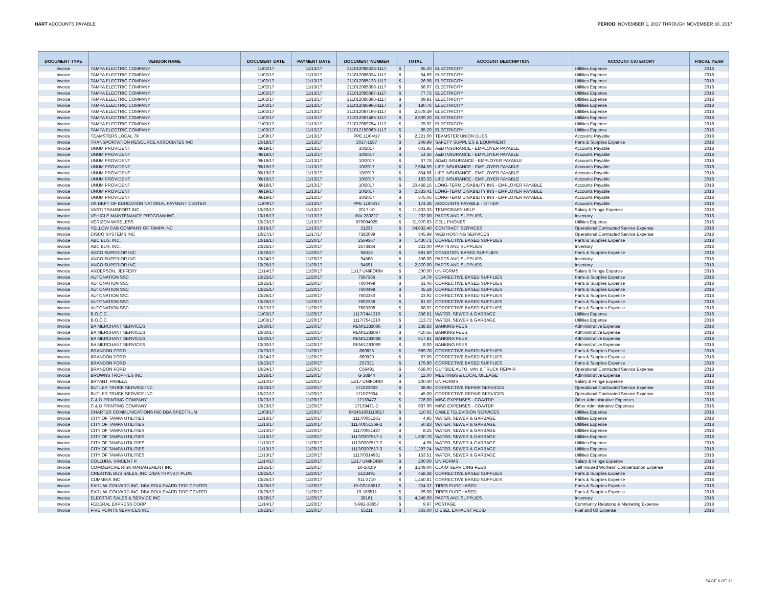HART ACCOUNTS PAYABLE PERIOD: NOVEMBER 1, 2017 THROUGH NOVEMBER 30, 2017
| DOCUMENT TYPE | VENDOR NAME | DOCUMENT DATE | PAYMENT DATE | DOCUMENT NUMBER | TOTAL | | ACCOUNT DESCRIPTION | ACCOUNT CATEGORY | FISCAL YEAR |
| --- | --- | --- | --- | --- | --- | --- | --- | --- | --- |
| Invoice | TAMPA ELECTRIC COMPANY | 11/02/17 | 11/13/17 | 211012086628-1117 | $ | 65.20 | ELECTRICITY | Utilities Expense | 2018 |
| Invoice | TAMPA ELECTRIC COMPANY | 11/02/17 | 11/13/17 | 211012086024-1117 | $ | 64.69 | ELECTRICITY | Utilities Expense | 2018 |
| Invoice | TAMPA ELECTRIC COMPANY | 11/02/17 | 11/13/17 | 211012085133-1117 | $ | 26.98 | ELECTRICITY | Utilities Expense | 2018 |
| Invoice | TAMPA ELECTRIC COMPANY | 11/02/17 | 11/13/17 | 211012085398-1117 | $ | 58.07 | ELECTRICITY | Utilities Expense | 2018 |
| Invoice | TAMPA ELECTRIC COMPANY | 11/02/17 | 11/13/17 | 211012085687-1117 | $ | 77.72 | ELECTRICITY | Utilities Expense | 2018 |
| Invoice | TAMPA ELECTRIC COMPANY | 11/02/17 | 11/13/17 | 211012086396-1117 | $ | 69.91 | ELECTRICITY | Utilities Expense | 2018 |
| Invoice | TAMPA ELECTRIC COMPANY | 11/02/17 | 11/13/17 | 211012086966-1117 | $ | 180.76 | ELECTRICITY | Utilities Expense | 2018 |
| Invoice | TAMPA ELECTRIC COMPANY | 11/02/17 | 11/13/17 | 211012087196-1117 | $ | 2,578.49 | ELECTRICITY | Utilities Expense | 2018 |
| Invoice | TAMPA ELECTRIC COMPANY | 11/02/17 | 11/13/17 | 211012087485-1117 | $ | 2,509.20 | ELECTRICITY | Utilities Expense | 2018 |
| Invoice | TAMPA ELECTRIC COMPANY | 11/03/17 | 11/13/17 | 211012089754-1117 | $ | 75.92 | ELECTRICITY | Utilities Expense | 2018 |
| Invoice | TAMPA ELECTRIC COMPANY | 11/03/17 | 11/13/17 | 211012150069-1117 | $ | 65.20 | ELECTRICITY | Utilities Expense | 2018 |
| Invoice | TEAMSTERS LOCAL 79 | 11/09/17 | 11/13/17 | PPE 11/04/17 | $ | 2,221.00 | TEAMSTER UNION DUES | Accounts Payable | 2018 |
| Invoice | TRANSPORTATION RESOURCE ASSOCIATES INC | 10/18/17 | 11/13/17 | 2017-1587 | $ | 249.99 | SAFETY SUPPLIES & EQUIPMENT | Parts & Supplies Expense | 2018 |
| Invoice | UNUM PROVIDENT | 09/19/17 | 11/13/17 | 10/2017 | $ | 601.95 | A&D INSURANCE - EMPLOYER PAYABLE | Accounts Payable | 2018 |
| Invoice | UNUM PROVIDENT | 09/19/17 | 11/13/17 | 10/2017 | $ | 14.56 | A&D INSURANCE - EMPLOYER PAYABLE | Accounts Payable | 2018 |
| Invoice | UNUM PROVIDENT | 09/19/17 | 11/13/17 | 10/2017 | $ | 67.78 | AD&D INSURANCE - EMPLOYER PAYABLE | Accounts Payable | 2018 |
| Invoice | UNUM PROVIDENT | 09/19/17 | 11/13/17 | 10/2017 | $ | 7,584.59 | LIFE INSURANCE - EMPLOYER PAYABLE | Accounts Payable | 2018 |
| Invoice | UNUM PROVIDENT | 09/19/17 | 11/13/17 | 10/2017 | $ | 854.06 | LIFE INSURANCE - EMPLOYER PAYABLE | Accounts Payable | 2018 |
| Invoice | UNUM PROVIDENT | 09/19/17 | 11/13/17 | 10/2017 | $ | 183.33 | LIFE INSURANCE - EMPLOYER PAYABLE | Accounts Payable | 2018 |
| Invoice | UNUM PROVIDENT | 09/19/17 | 11/13/17 | 10/2017 | $ | 20,458.15 | LONG-TERM DISABILITY INS - EMPLOYER PAYABLE | Accounts Payable | 2018 |
| Invoice | UNUM PROVIDENT | 09/19/17 | 11/13/17 | 10/2017 | $ | 2,333.41 | LONG-TERM DISABILITY INS - EMPLOYER PAYABLE | Accounts Payable | 2018 |
| Invoice | UNUM PROVIDENT | 09/19/17 | 11/13/17 | 10/2017 | $ | 575.05 | LONG-TERM DISABILITY INS - EMPLOYER PAYABLE | Accounts Payable | 2018 |
| Invoice | US DEPT OF EDUCATION NATIONAL PAYMENT CENTER | 11/09/17 | 11/13/17 | PPE 11/04/17 | $ | 174.38 | ACCOUNTS PAYABLE - OTHER | Accounts Payable | 2018 |
| Invoice | VASTI TRANSPORT INC | 10/20/17 | 11/13/17 | 2017-10 | $ | 11,833.33 | TEMPORARY HELP | Salary & Fringe Expense | 2018 |
| Invoice | VEHICLE MAINTENANCE PROGRAM INC | 10/16/17 | 11/13/17 | INV-280227 | $ | 202.00 | PARTS AND SUPPLIES | Inventory | 2018 |
| Invoice | VERIZON WIRELESS | 10/23/17 | 11/13/17 | 979094025 | $ | 31,970.63 | CELL PHONES | Utilities Expense | 2018 |
| Invoice | YELLOW CAB COMPANY OF TAMPA INC | 10/15/17 | 11/13/17 | 21237 | $ | 54,632.40 | CONTRACT SERVICES | Operational Contracted Service Expense | 2018 |
| Invoice | CISCO SYSTEMS INC | 10/27/17 | 11/17/17 | 7382099 | $ | 345.99 | WEB HOSTING SERVICES | Operational Contracted Service Expense | 2018 |
| Invoice | ABC BUS, INC. | 10/18/17 | 11/20/17 | 2569367 | $ | 1,430.71 | CORRECTIVE BASED SUPPLIES | Parts & Supplies Expense | 2018 |
| Invoice | ABC BUS, INC. | 10/25/17 | 11/20/17 | 2573484 | $ | 231.00 | PARTS AND SUPPLIES | Inventory | 2018 |
| Invoice | ANCO SUPERIOR INC | 10/26/17 | 11/20/17 | 94615 | $ | 691.60 | CONDITION BASED SUPPLIES | Parts & Supplies Expense | 2018 |
| Invoice | ANCO SUPERIOR INC | 10/24/17 | 11/20/17 | 94568 | $ | 336.00 | PARTS AND SUPPLIES | Inventory | 2018 |
| Invoice | ANCO SUPERIOR INC | 10/25/17 | 11/20/17 | 94591 | $ | 2,370.00 | PARTS AND SUPPLIES | Inventory | 2018 |
| Invoice | ANDERSON, JEFFERY | 11/14/17 | 11/20/17 | 11/17 UNIFORM | $ | 200.00 | UNIFORMS | Salary & Fringe Expense | 2018 |
| Invoice | AUTONATION SSC | 10/25/17 | 11/20/17 | 7597366 | $ | 14.79 | CORRECTIVE BASED SUPPLIES | Parts & Supplies Expense | 2018 |
| Invoice | AUTONATION SSC | 10/25/17 | 11/20/17 | 7600499 | $ | 61.46 | CORRECTIVE BASED SUPPLIES | Parts & Supplies Expense | 2018 |
| Invoice | AUTONATION SSC | 10/25/17 | 11/20/17 | 7600498 | $ | 45.19 | CORRECTIVE BASED SUPPLIES | Parts & Supplies Expense | 2018 |
| Invoice | AUTONATION SSC | 10/26/17 | 11/20/17 | 7602350 | $ | 23.92 | CORRECTIVE BASED SUPPLIES | Parts & Supplies Expense | 2018 |
| Invoice | AUTONATION SSC | 10/26/17 | 11/20/17 | 7602338 | $ | 81.02 | CORRECTIVE BASED SUPPLIES | Parts & Supplies Expense | 2018 |
| Invoice | AUTONATION SSC | 10/27/17 | 11/20/17 | 7603308 | $ | 68.02 | CORRECTIVE BASED SUPPLIES | Parts & Supplies Expense | 2018 |
| Invoice | B.O.C.C. | 11/03/17 | 11/20/17 | 1117/7441310 | $ | 336.51 | WATER, SEWER & GARBAGE | Utilities Expense | 2018 |
| Invoice | B.O.C.C. | 11/03/17 | 11/20/17 | 1117/7541310 | $ | 113.72 | WATER, SEWER & GARBAGE | Utilities Expense | 2018 |
| Invoice | BA MERCHANT SERVICES | 10/30/17 | 11/20/17 | REMI1283066 | $ | 238.83 | BANKING FEES | Administrative Expense | 2018 |
| Invoice | BA MERCHANT SERVICES | 10/30/17 | 11/20/17 | REMI1283067 | $ | 410.65 | BANKING FEES | Administrative Expense | 2018 |
| Invoice | BA MERCHANT SERVICES | 10/30/17 | 11/20/17 | REMI1283068 | $ | 617.81 | BANKING FEES | Administrative Expense | 2018 |
| Invoice | BA MERCHANT SERVICES | 10/30/17 | 11/20/17 | REMI1283069 | $ | 8.00 | BANKING FEES | Administrative Expense | 2018 |
| Invoice | BRANDON FORD | 10/23/17 | 11/20/17 | 660825 | $ | 589.78 | CORRECTIVE BASED SUPPLIES | Parts & Supplies Expense | 2018 |
| Invoice | BRANDON FORD | 10/24/17 | 11/20/17 | 660929 | $ | 67.09 | CORRECTIVE BASED SUPPLIES | Parts & Supplies Expense | 2018 |
| Invoice | BRANDON FORD | 10/23/17 | 11/20/17 | Z57321 | $ | 179.80 | CORRECTIVE BASED SUPPLIES | Parts & Supplies Expense | 2018 |
| Invoice | BRANDON FORD | 10/24/17 | 11/20/17 | C56491 | $ | 658.00 | OUTSIDE AUTO, VAN & TRUCK REPAIR | Operational Contracted Service Expense | 2018 |
| Invoice | BROWNS TROPHIES INC | 10/26/17 | 11/20/17 | G 38844 | $ | 12.00 | MEETINGS & LOCAL MILEAGE | Administrative Expense | 2018 |
| Invoice | BRYANT, PAMELA | 11/14/17 | 11/20/17 | 11/17 UNIFORM | $ | 200.00 | UNIFORMS | Salary & Fringe Expense | 2018 |
| Invoice | BUTLER TRUCK SERVICE INC | 10/23/17 | 11/20/17 | 171023003 | $ | 38.95 | CORRECTIVE REPAIR SERVICES | Operational Contracted Service Expense | 2018 |
| Invoice | BUTLER TRUCK SERVICE INC | 10/27/17 | 11/20/17 | 171027004 | $ | 45.00 | CORRECTIVE REPAIR SERVICES | Operational Contracted Service Expense | 2018 |
| Invoice | C & D PRINTING COMPANY | 10/23/17 | 11/20/17 | 17139472 | $ | 276.00 | MISC EXPENSES - COA/TDP | Other Administrative Expenses | 2018 |
| Invoice | C & D PRINTING COMPANY | 10/23/17 | 11/20/17 | 17139471-D | $ | 597.00 | MISC EXPENSES - COA/TDP | Other Administrative Expenses | 2018 |
| Invoice | CHARTER COMMUNICATIONS INC DBA SPECTRUM | 11/08/17 | 11/20/17 | 042451601110817 | $ | 110.02 | CABLE TELEVISION SERVICES | Utilities Expense | 2018 |
| Invoice | CITY OF TAMPA UTILITIES | 11/13/17 | 11/20/17 | 1117/0051261 | $ | 4.95 | WATER, SEWER & GARBAGE | Utilities Expense | 2018 |
| Invoice | CITY OF TAMPA UTILITIES | 11/13/17 | 11/20/17 | 1117/0051369-2 | $ | 50.83 | WATER, SEWER & GARBAGE | Utilities Expense | 2018 |
| Invoice | CITY OF TAMPA UTILITIES | 11/13/17 | 11/20/17 | 1117/0051487 | $ | 8.25 | WATER, SEWER & GARBAGE | Utilities Expense | 2018 |
| Invoice | CITY OF TAMPA UTILITIES | 11/13/17 | 11/20/17 | 1117/0307517-1 | $ | 1,630.78 | WATER, SEWER & GARBAGE | Utilities Expense | 2018 |
| Invoice | CITY OF TAMPA UTILITIES | 11/13/17 | 11/20/17 | 1117/0307517-2 | $ | 4.95 | WATER, SEWER & GARBAGE | Utilities Expense | 2018 |
| Invoice | CITY OF TAMPA UTILITIES | 11/13/17 | 11/20/17 | 1117/0307517-3 | $ | 1,297.74 | WATER, SEWER & GARBAGE | Utilities Expense | 2018 |
| Invoice | CITY OF TAMPA UTILITIES | 11/13/17 | 11/20/17 | 1117/0314931 | $ | 153.51 | WATER, SEWER & GARBAGE | Utilities Expense | 2018 |
| Invoice | COLLURA, VINCENT P. | 11/14/17 | 11/20/17 | 11/17 UNIFORM | $ | 200.00 | UNIFORMS | Salary & Fringe Expense | 2018 |
| Invoice | COMMERCIAL RISK MANAGEMENT INC | 10/25/17 | 11/20/17 | 10-10109 | $ | 3,249.00 | CLAIM SERVICING FEES | Self Insured Workers' Compensation Expense | 2018 |
| Invoice | CREATIVE BUS SALES, INC D/B/A TRANSIT PLUS | 10/25/17 | 11/20/17 | 5123491 | $ | 458.38 | CORRECTIVE BASED SUPPLIES | Parts & Supplies Expense | 2018 |
| Invoice | CUMMINS INC | 10/25/17 | 11/20/17 | 011-3710 | $ | 1,450.81 | CORRECTIVE BASED SUPPLIES | Parts & Supplies Expense | 2018 |
| Invoice | EARL W. COLVARD INC. DBA BOULEVARD TIRE CENTER | 10/25/17 | 11/20/17 | 19-GS185512 | $ | 224.32 | TIRES PURCHASED | Parts & Supplies Expense | 2018 |
| Invoice | EARL W. COLVARD INC. DBA BOULEVARD TIRE CENTER | 10/25/17 | 11/20/17 | 19-185511 | $ | 25.00 | TIRES PURCHASED | Parts & Supplies Expense | 2018 |
| Invoice | ELECTRIC SALES & SERVICE INC | 10/26/17 | 11/20/17 | 38161 | $ | 4,245.00 | PARTS AND SUPPLIES | Inventory | 2018 |
| Invoice | FEDERAL EXPRESS CORP | 11/14/17 | 11/20/17 | 5-992-38657 | $ | 9.97 | POSTAGE | Community Relations & Marketing Expense | 2018 |
| Invoice | FIVE POINTS SERVICES INC | 10/23/17 | 11/20/17 | 55211 | $ | 363.00 | DIESEL EXHAUST FLUID | Fuel and Oil Expense | 2018 |
PAGE 6 OF 11